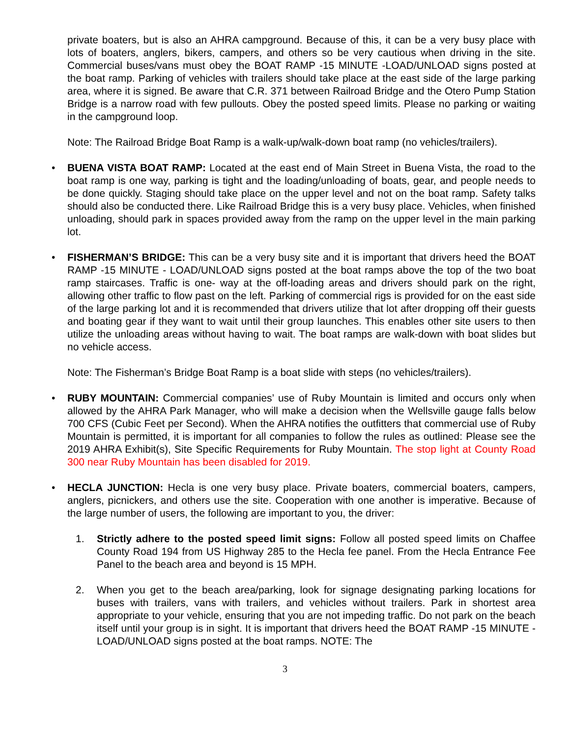private boaters, but is also an AHRA campground. Because of this, it can be a very busy place with lots of boaters, anglers, bikers, campers, and others so be very cautious when driving in the site. Commercial buses/vans must obey the BOAT RAMP -15 MINUTE -LOAD/UNLOAD signs posted at the boat ramp. Parking of vehicles with trailers should take place at the east side of the large parking area, where it is signed. Be aware that C.R. 371 between Railroad Bridge and the Otero Pump Station Bridge is a narrow road with few pullouts. Obey the posted speed limits. Please no parking or waiting in the campground loop.
Note: The Railroad Bridge Boat Ramp is a walk-up/walk-down boat ramp (no vehicles/trailers).
• BUENA VISTA BOAT RAMP: Located at the east end of Main Street in Buena Vista, the road to the boat ramp is one way, parking is tight and the loading/unloading of boats, gear, and people needs to be done quickly. Staging should take place on the upper level and not on the boat ramp. Safety talks should also be conducted there. Like Railroad Bridge this is a very busy place. Vehicles, when finished unloading, should park in spaces provided away from the ramp on the upper level in the main parking lot.
• FISHERMAN’S BRIDGE: This can be a very busy site and it is important that drivers heed the BOAT RAMP -15 MINUTE - LOAD/UNLOAD signs posted at the boat ramps above the top of the two boat ramp staircases. Traffic is one- way at the off-loading areas and drivers should park on the right, allowing other traffic to flow past on the left. Parking of commercial rigs is provided for on the east side of the large parking lot and it is recommended that drivers utilize that lot after dropping off their guests and boating gear if they want to wait until their group launches. This enables other site users to then utilize the unloading areas without having to wait. The boat ramps are walk-down with boat slides but no vehicle access.
Note: The Fisherman’s Bridge Boat Ramp is a boat slide with steps (no vehicles/trailers).
• RUBY MOUNTAIN: Commercial companies’ use of Ruby Mountain is limited and occurs only when allowed by the AHRA Park Manager, who will make a decision when the Wellsville gauge falls below 700 CFS (Cubic Feet per Second). When the AHRA notifies the outfitters that commercial use of Ruby Mountain is permitted, it is important for all companies to follow the rules as outlined: Please see the 2019 AHRA Exhibit(s), Site Specific Requirements for Ruby Mountain. The stop light at County Road 300 near Ruby Mountain has been disabled for 2019.
• HECLA JUNCTION: Hecla is one very busy place. Private boaters, commercial boaters, campers, anglers, picnickers, and others use the site. Cooperation with one another is imperative. Because of the large number of users, the following are important to you, the driver:
1. Strictly adhere to the posted speed limit signs: Follow all posted speed limits on Chaffee County Road 194 from US Highway 285 to the Hecla fee panel. From the Hecla Entrance Fee Panel to the beach area and beyond is 15 MPH.
2. When you get to the beach area/parking, look for signage designating parking locations for buses with trailers, vans with trailers, and vehicles without trailers. Park in shortest area appropriate to your vehicle, ensuring that you are not impeding traffic. Do not park on the beach itself until your group is in sight. It is important that drivers heed the BOAT RAMP -15 MINUTE - LOAD/UNLOAD signs posted at the boat ramps. NOTE: The
3